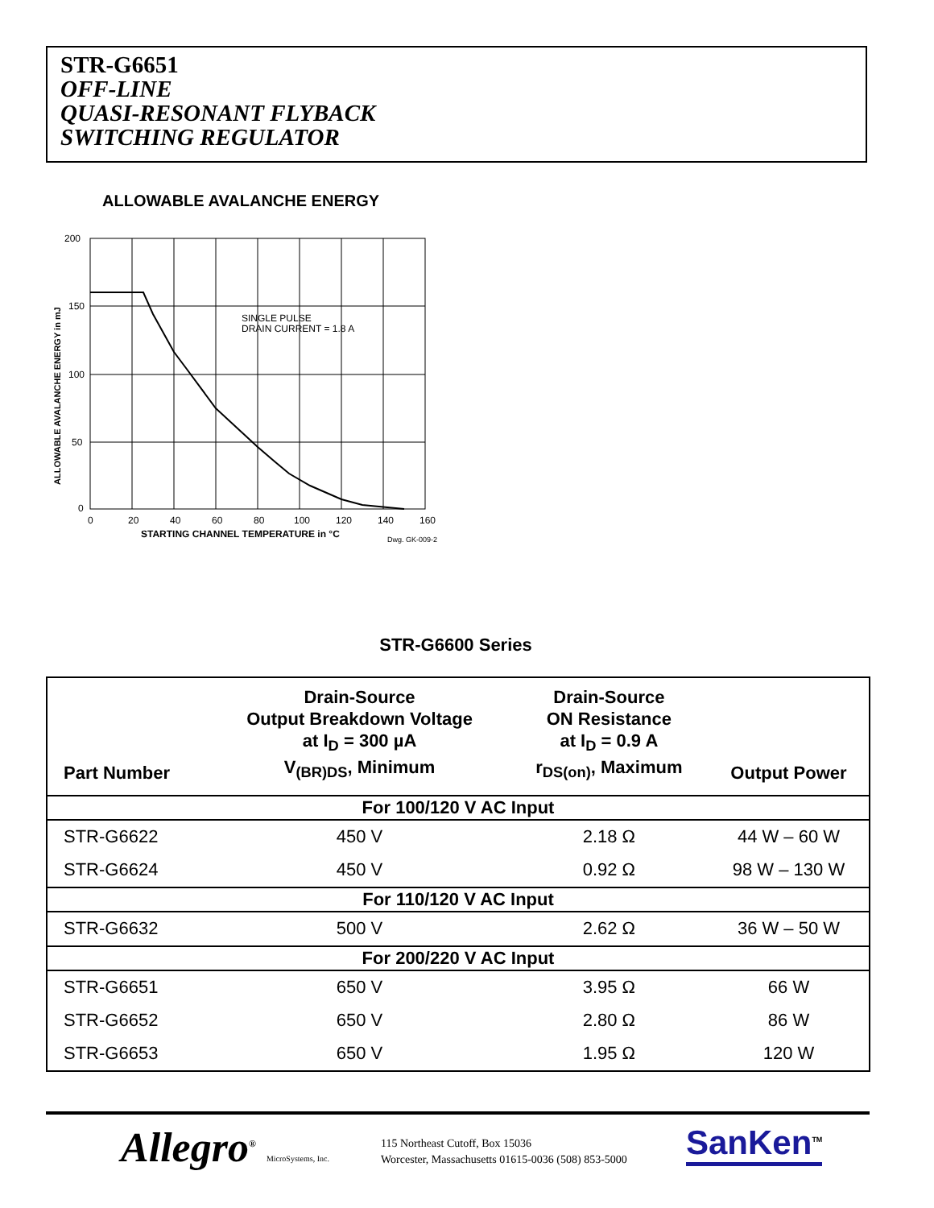STR-G6651
OFF-LINE
QUASI-RESONANT FLYBACK
SWITCHING REGULATOR
ALLOWABLE AVALANCHE ENERGY
200
150
100
50
0
0
20
40
60
80
100
120
140
160
SINGLE PULSE
DRAIN CURRENT = 1.8 A
STARTING CHANNEL TEMPERATURE in °C
Dwg. GK-009-2
ALLOWABLE AVALANCHE ENERGY in mJ
STR-G6600 Series
| Part Number | Drain-Source Output Breakdown Voltage at I<sub>D</sub> = 300 µA V<sub>(BR)DS</sub>, Minimum | Drain-Source ON Resistance at I<sub>D</sub> = 0.9 A r<sub>DS(on)</sub>, Maximum | Output Power |
| --- | --- | --- | --- |
| For 100/120 V AC Input | | | |
| STR-G6622 | 450 V | 2.18 Ω | 44 W – 60 W |
| STR-G6624 | 450 V | 0.92 Ω | 98 W – 130 W |
| For 110/120 V AC Input | | | |
| STR-G6632 | 500 V | 2.62 Ω | 36 W – 50 W |
| For 200/220 V AC Input | | | |
| STR-G6651 | 650 V | 3.95 Ω | 66 W |
| STR-G6652 | 650 V | 2.80 Ω | 86 W |
| STR-G6653 | 650 V | 1.95 Ω | 120 W |
Allegro<sup>®</sup> MicroSystems, Inc.
115 Northeast Cutoff, Box 15036
Worcester, Massachusetts 01615-0036 (508) 853-5000
SanKen<sup>TM</sup>